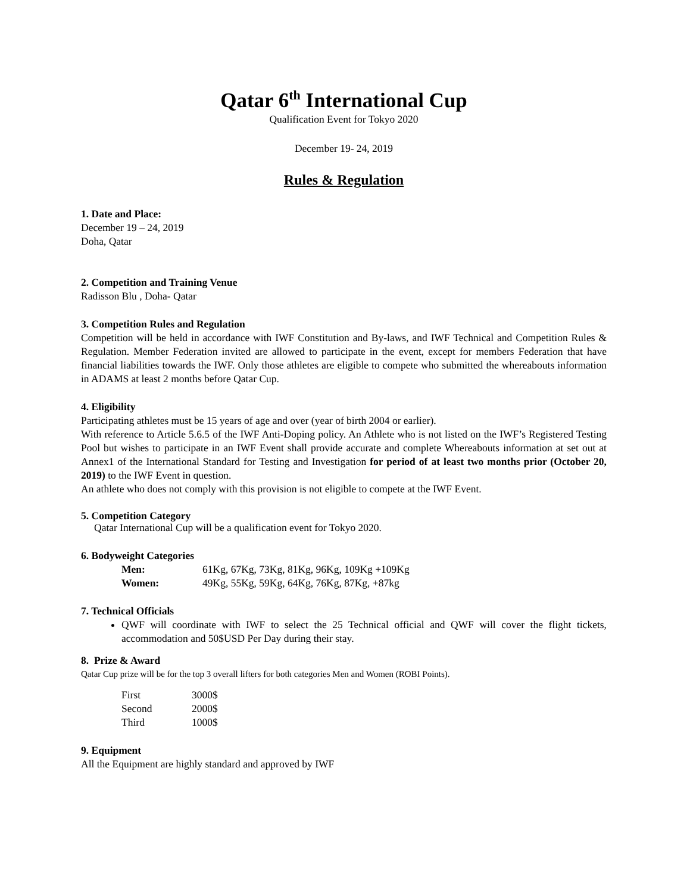Qatar 6<sup>th</sup> International Cup
Qualification Event for Tokyo 2020
December 19- 24, 2019
Rules & Regulation
1. Date and Place:
December 19 – 24, 2019
Doha, Qatar
2. Competition and Training Venue
Radisson Blu , Doha- Qatar
3. Competition Rules and Regulation
Competition will be held in accordance with IWF Constitution and By-laws, and IWF Technical and Competition Rules & Regulation. Member Federation invited are allowed to participate in the event, except for members Federation that have financial liabilities towards the IWF. Only those athletes are eligible to compete who submitted the whereabouts information in ADAMS at least 2 months before Qatar Cup.
4. Eligibility
Participating athletes must be 15 years of age and over (year of birth 2004 or earlier).
With reference to Article 5.6.5 of the IWF Anti-Doping policy. An Athlete who is not listed on the IWF’s Registered Testing Pool but wishes to participate in an IWF Event shall provide accurate and complete Whereabouts information at set out at Annex1 of the International Standard for Testing and Investigation for period of at least two months prior (October 20, 2019) to the IWF Event in question.
An athlete who does not comply with this provision is not eligible to compete at the IWF Event.
5. Competition Category
Qatar International Cup will be a qualification event for Tokyo 2020.
6. Bodyweight Categories
| Men: | 61Kg, 67Kg, 73Kg, 81Kg, 96Kg, 109Kg +109Kg |
| Women: | 49Kg, 55Kg, 59Kg, 64Kg, 76Kg, 87Kg, +87kg |
7. Technical Officials
QWF will coordinate with IWF to select the 25 Technical official and QWF will cover the flight tickets, accommodation and 50$USD Per Day during their stay.
8. Prize & Award
Qatar Cup prize will be for the top 3 overall lifters for both categories Men and Women (ROBI Points).
| First | 3000$ |
| Second | 2000$ |
| Third | 1000$ |
9. Equipment
All the Equipment are highly standard and approved by IWF